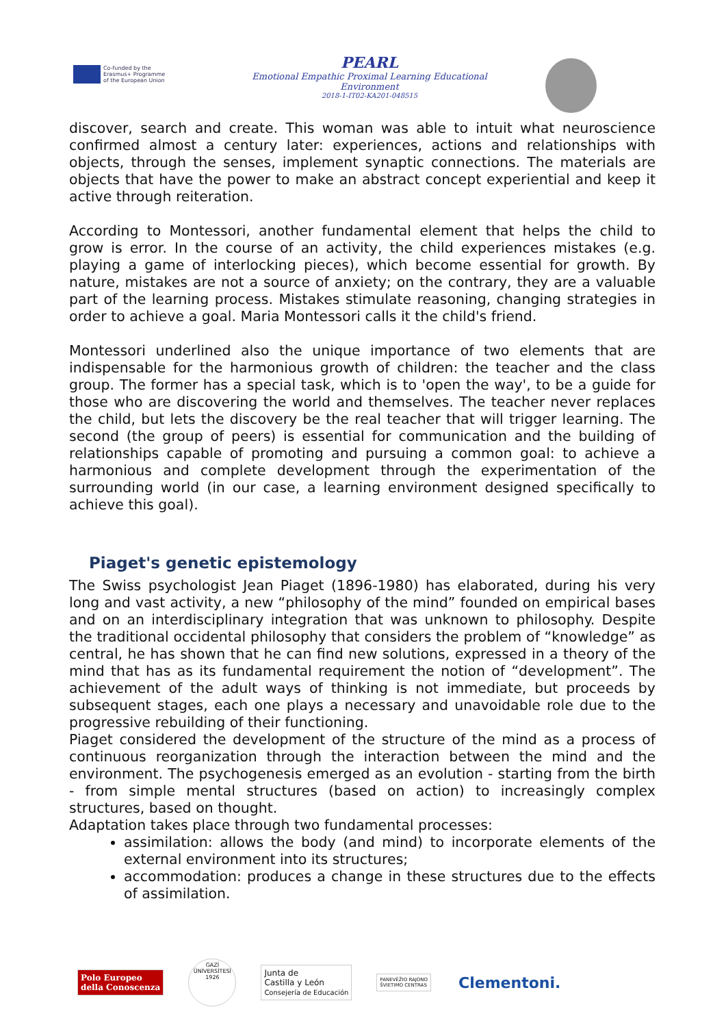Co-funded by the
Erasmus+ Programme
of the European Union
PEARL
Emotional Empathic Proximal Learning Educational Environment
2018-1-IT02-KA201-048515
discover, search and create. This woman was able to intuit what neuroscience confirmed almost a century later: experiences, actions and relationships with objects, through the senses, implement synaptic connections. The materials are objects that have the power to make an abstract concept experiential and keep it active through reiteration.
According to Montessori, another fundamental element that helps the child to grow is error. In the course of an activity, the child experiences mistakes (e.g. playing a game of interlocking pieces), which become essential for growth. By nature, mistakes are not a source of anxiety; on the contrary, they are a valuable part of the learning process. Mistakes stimulate reasoning, changing strategies in order to achieve a goal. Maria Montessori calls it the child's friend.
Montessori underlined also the unique importance of two elements that are indispensable for the harmonious growth of children: the teacher and the class group. The former has a special task, which is to 'open the way', to be a guide for those who are discovering the world and themselves. The teacher never replaces the child, but lets the discovery be the real teacher that will trigger learning. The second (the group of peers) is essential for communication and the building of relationships capable of promoting and pursuing a common goal: to achieve a harmonious and complete development through the experimentation of the surrounding world (in our case, a learning environment designed specifically to achieve this goal).
Piaget's genetic epistemology
The Swiss psychologist Jean Piaget (1896-1980) has elaborated, during his very long and vast activity, a new “philosophy of the mind” founded on empirical bases and on an interdisciplinary integration that was unknown to philosophy. Despite the traditional occidental philosophy that considers the problem of “knowledge” as central, he has shown that he can find new solutions, expressed in a theory of the mind that has as its fundamental requirement the notion of “development”. The achievement of the adult ways of thinking is not immediate, but proceeds by subsequent stages, each one plays a necessary and unavoidable role due to the progressive rebuilding of their functioning.
Piaget considered the development of the structure of the mind as a process of continuous reorganization through the interaction between the mind and the environment. The psychogenesis emerged as an evolution - starting from the birth - from simple mental structures (based on action) to increasingly complex structures, based on thought.
Adaptation takes place through two fundamental processes:
assimilation: allows the body (and mind) to incorporate elements of the external environment into its structures;
accommodation: produces a change in these structures due to the effects of assimilation.
Polo Europeo
della Conoscenza
GAZİ ÜNİVERSİTESİ 1926
Junta de
Castilla y León
Consejería de Educación
PANEVĖŽIO RAJONO
ŠVIETIMO CENTRAS
Clementoni.